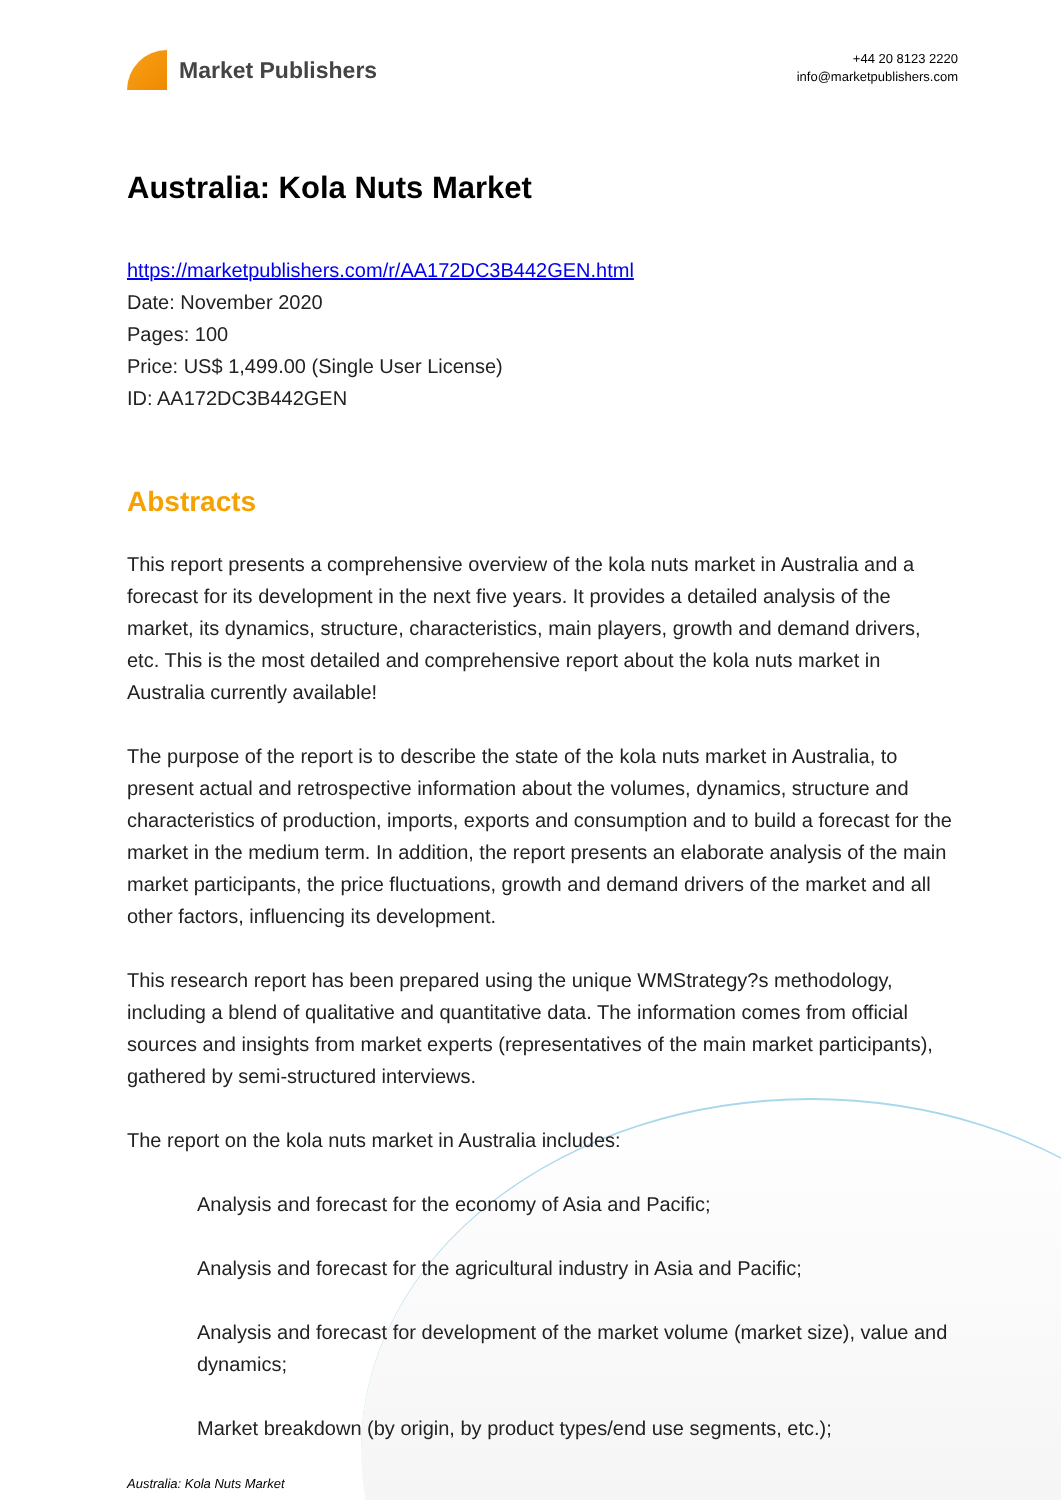Market Publishers
+44 20 8123 2220
info@marketpublishers.com
Australia: Kola Nuts Market
https://marketpublishers.com/r/AA172DC3B442GEN.html
Date: November 2020
Pages: 100
Price: US$ 1,499.00 (Single User License)
ID: AA172DC3B442GEN
Abstracts
This report presents a comprehensive overview of the kola nuts market in Australia and a forecast for its development in the next five years. It provides a detailed analysis of the market, its dynamics, structure, characteristics, main players, growth and demand drivers, etc. This is the most detailed and comprehensive report about the kola nuts market in Australia currently available!
The purpose of the report is to describe the state of the kola nuts market in Australia, to present actual and retrospective information about the volumes, dynamics, structure and characteristics of production, imports, exports and consumption and to build a forecast for the market in the medium term. In addition, the report presents an elaborate analysis of the main market participants, the price fluctuations, growth and demand drivers of the market and all other factors, influencing its development.
This research report has been prepared using the unique WMStrategy?s methodology, including a blend of qualitative and quantitative data. The information comes from official sources and insights from market experts (representatives of the main market participants), gathered by semi-structured interviews.
The report on the kola nuts market in Australia includes:
Analysis and forecast for the economy of Asia and Pacific;
Analysis and forecast for the agricultural industry in Asia and Pacific;
Analysis and forecast for development of the market volume (market size), value and dynamics;
Market breakdown (by origin, by product types/end use segments, etc.);
Australia: Kola Nuts Market